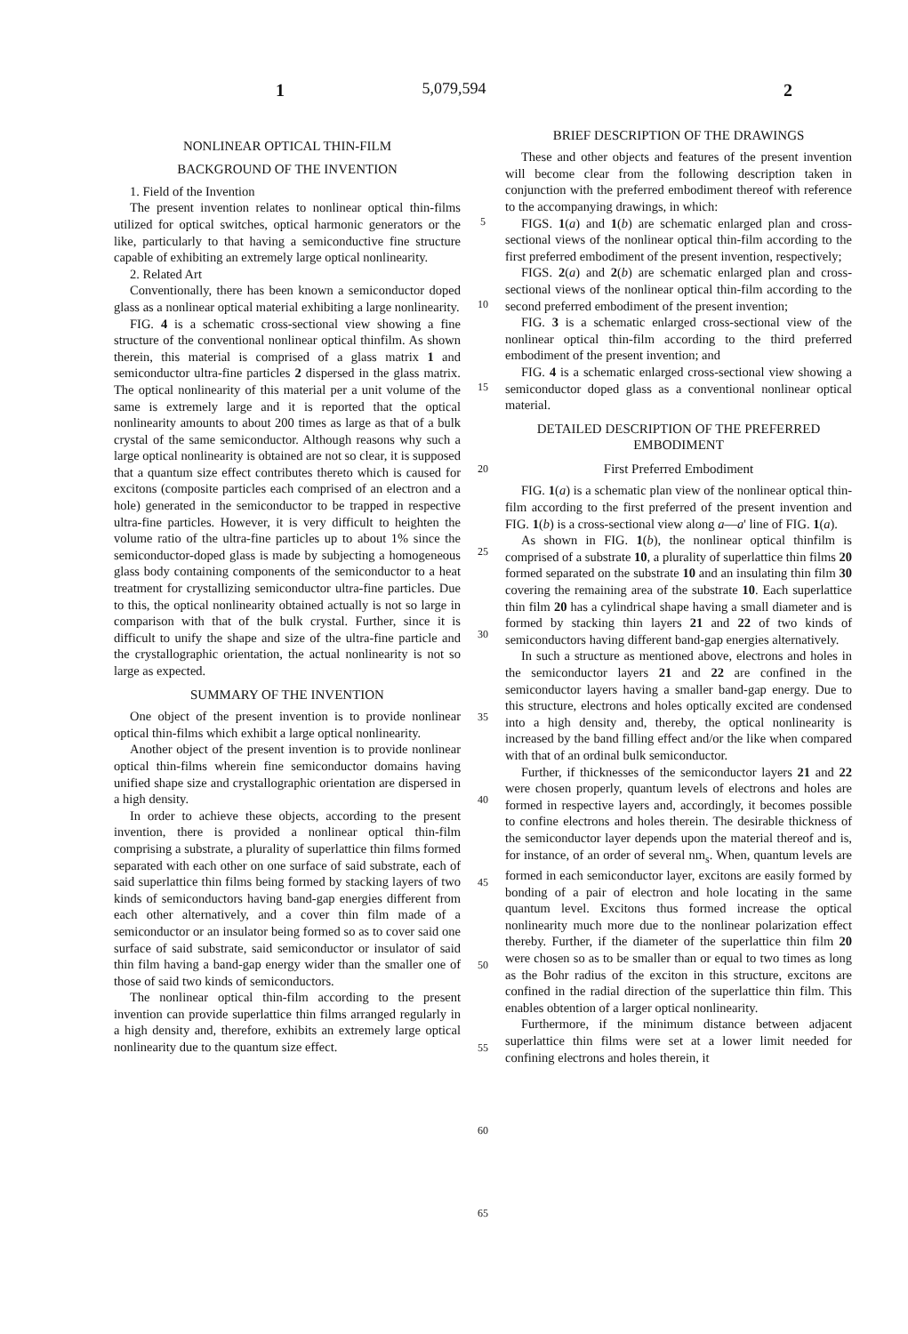5,079,594
1 2
NONLINEAR OPTICAL THIN-FILM
BACKGROUND OF THE INVENTION
1. Field of the Invention
The present invention relates to nonlinear optical thin-films utilized for optical switches, optical harmonic generators or the like, particularly to that having a semiconductive fine structure capable of exhibiting an extremely large optical nonlinearity.
2. Related Art
Conventionally, there has been known a semiconductor doped glass as a nonlinear optical material exhibiting a large nonlinearity.
FIG. 4 is a schematic cross-sectional view showing a fine structure of the conventional nonlinear optical thinfilm. As shown therein, this material is comprised of a glass matrix 1 and semiconductor ultra-fine particles 2 dispersed in the glass matrix. The optical nonlinearity of this material per a unit volume of the same is extremely large and it is reported that the optical nonlinearity amounts to about 200 times as large as that of a bulk crystal of the same semiconductor. Although reasons why such a large optical nonlinearity is obtained are not so clear, it is supposed that a quantum size effect contributes thereto which is caused for excitons (composite particles each comprised of an electron and a hole) generated in the semiconductor to be trapped in respective ultra-fine particles. However, it is very difficult to heighten the volume ratio of the ultra-fine particles up to about 1% since the semiconductor-doped glass is made by subjecting a homogeneous glass body containing components of the semiconductor to a heat treatment for crystallizing semiconductor ultra-fine particles. Due to this, the optical nonlinearity obtained actually is not so large in comparison with that of the bulk crystal. Further, since it is difficult to unify the shape and size of the ultra-fine particle and the crystallographic orientation, the actual nonlinearity is not so large as expected.
SUMMARY OF THE INVENTION
One object of the present invention is to provide nonlinear optical thin-films which exhibit a large optical nonlinearity.
Another object of the present invention is to provide nonlinear optical thin-films wherein fine semiconductor domains having unified shape size and crystallographic orientation are dispersed in a high density.
In order to achieve these objects, according to the present invention, there is provided a nonlinear optical thin-film comprising a substrate, a plurality of superlattice thin films formed separated with each other on one surface of said substrate, each of said superlattice thin films being formed by stacking layers of two kinds of semiconductors having band-gap energies different from each other alternatively, and a cover thin film made of a semiconductor or an insulator being formed so as to cover said one surface of said substrate, said semiconductor or insulator of said thin film having a band-gap energy wider than the smaller one of those of said two kinds of semiconductors.
The nonlinear optical thin-film according to the present invention can provide superlattice thin films arranged regularly in a high density and, therefore, exhibits an extremely large optical nonlinearity due to the quantum size effect.
5
10
15
20
25
30
35
40
45
50
55
60
65
BRIEF DESCRIPTION OF THE DRAWINGS
These and other objects and features of the present invention will become clear from the following description taken in conjunction with the preferred embodiment thereof with reference to the accompanying drawings, in which:
FIGS. 1(a) and 1(b) are schematic enlarged plan and cross-sectional views of the nonlinear optical thin-film according to the first preferred embodiment of the present invention, respectively;
FIGS. 2(a) and 2(b) are schematic enlarged plan and cross-sectional views of the nonlinear optical thin-film according to the second preferred embodiment of the present invention;
FIG. 3 is a schematic enlarged cross-sectional view of the nonlinear optical thin-film according to the third preferred embodiment of the present invention; and
FIG. 4 is a schematic enlarged cross-sectional view showing a semiconductor doped glass as a conventional nonlinear optical material.
DETAILED DESCRIPTION OF THE PREFERRED EMBODIMENT
First Preferred Embodiment
FIG. 1(a) is a schematic plan view of the nonlinear optical thin-film according to the first preferred of the present invention and FIG. 1(b) is a cross-sectional view along a—a' line of FIG. 1(a).
As shown in FIG. 1(b), the nonlinear optical thinfilm is comprised of a substrate 10, a plurality of superlattice thin films 20 formed separated on the substrate 10 and an insulating thin film 30 covering the remaining area of the substrate 10. Each superlattice thin film 20 has a cylindrical shape having a small diameter and is formed by stacking thin layers 21 and 22 of two kinds of semiconductors having different band-gap energies alternatively.
In such a structure as mentioned above, electrons and holes in the semiconductor layers 21 and 22 are confined in the semiconductor layers having a smaller band-gap energy. Due to this structure, electrons and holes optically excited are condensed into a high density and, thereby, the optical nonlinearity is increased by the band filling effect and/or the like when compared with that of an ordinal bulk semiconductor.
Further, if thicknesses of the semiconductor layers 21 and 22 were chosen properly, quantum levels of electrons and holes are formed in respective layers and, accordingly, it becomes possible to confine electrons and holes therein. The desirable thickness of the semiconductor layer depends upon the material thereof and is, for instance, of an order of several nm<sub>s</sub>. When, quantum levels are formed in each semiconductor layer, excitons are easily formed by bonding of a pair of electron and hole locating in the same quantum level. Excitons thus formed increase the optical nonlinearity much more due to the nonlinear polarization effect thereby. Further, if the diameter of the superlattice thin film 20 were chosen so as to be smaller than or equal to two times as long as the Bohr radius of the exciton in this structure, excitons are confined in the radial direction of the superlattice thin film. This enables obtention of a larger optical nonlinearity.
Furthermore, if the minimum distance between adjacent superlattice thin films were set at a lower limit needed for confining electrons and holes therein, it